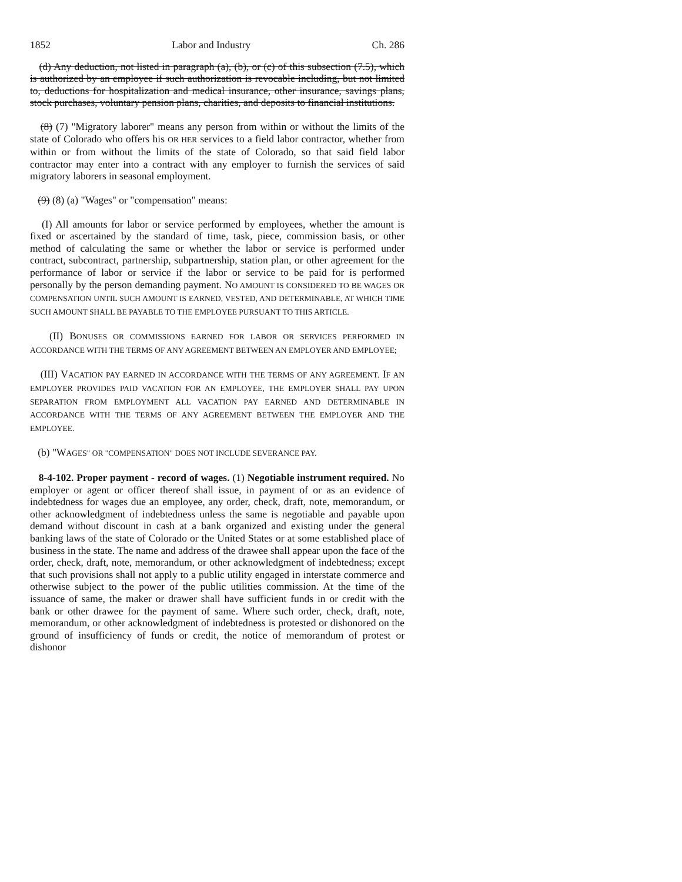1852 Labor and Industry Ch. 286
(d) Any deduction, not listed in paragraph (a), (b), or (c) of this subsection (7.5), which is authorized by an employee if such authorization is revocable including, but not limited to, deductions for hospitalization and medical insurance, other insurance, savings plans, stock purchases, voluntary pension plans, charities, and deposits to financial institutions.
(8) (7) "Migratory laborer" means any person from within or without the limits of the state of Colorado who offers his OR HER services to a field labor contractor, whether from within or from without the limits of the state of Colorado, so that said field labor contractor may enter into a contract with any employer to furnish the services of said migratory laborers in seasonal employment.
(9) (8) (a) "Wages" or "compensation" means:
(I) All amounts for labor or service performed by employees, whether the amount is fixed or ascertained by the standard of time, task, piece, commission basis, or other method of calculating the same or whether the labor or service is performed under contract, subcontract, partnership, subpartnership, station plan, or other agreement for the performance of labor or service if the labor or service to be paid for is performed personally by the person demanding payment. NO AMOUNT IS CONSIDERED TO BE WAGES OR COMPENSATION UNTIL SUCH AMOUNT IS EARNED, VESTED, AND DETERMINABLE, AT WHICH TIME SUCH AMOUNT SHALL BE PAYABLE TO THE EMPLOYEE PURSUANT TO THIS ARTICLE.
(II) BONUSES OR COMMISSIONS EARNED FOR LABOR OR SERVICES PERFORMED IN ACCORDANCE WITH THE TERMS OF ANY AGREEMENT BETWEEN AN EMPLOYER AND EMPLOYEE;
(III) VACATION PAY EARNED IN ACCORDANCE WITH THE TERMS OF ANY AGREEMENT. IF AN EMPLOYER PROVIDES PAID VACATION FOR AN EMPLOYEE, THE EMPLOYER SHALL PAY UPON SEPARATION FROM EMPLOYMENT ALL VACATION PAY EARNED AND DETERMINABLE IN ACCORDANCE WITH THE TERMS OF ANY AGREEMENT BETWEEN THE EMPLOYER AND THE EMPLOYEE.
(b) "WAGES" OR "COMPENSATION" DOES NOT INCLUDE SEVERANCE PAY.
8-4-102. Proper payment - record of wages. (1) Negotiable instrument required. No employer or agent or officer thereof shall issue, in payment of or as an evidence of indebtedness for wages due an employee, any order, check, draft, note, memorandum, or other acknowledgment of indebtedness unless the same is negotiable and payable upon demand without discount in cash at a bank organized and existing under the general banking laws of the state of Colorado or the United States or at some established place of business in the state. The name and address of the drawee shall appear upon the face of the order, check, draft, note, memorandum, or other acknowledgment of indebtedness; except that such provisions shall not apply to a public utility engaged in interstate commerce and otherwise subject to the power of the public utilities commission. At the time of the issuance of same, the maker or drawer shall have sufficient funds in or credit with the bank or other drawee for the payment of same. Where such order, check, draft, note, memorandum, or other acknowledgment of indebtedness is protested or dishonored on the ground of insufficiency of funds or credit, the notice of memorandum of protest or dishonor